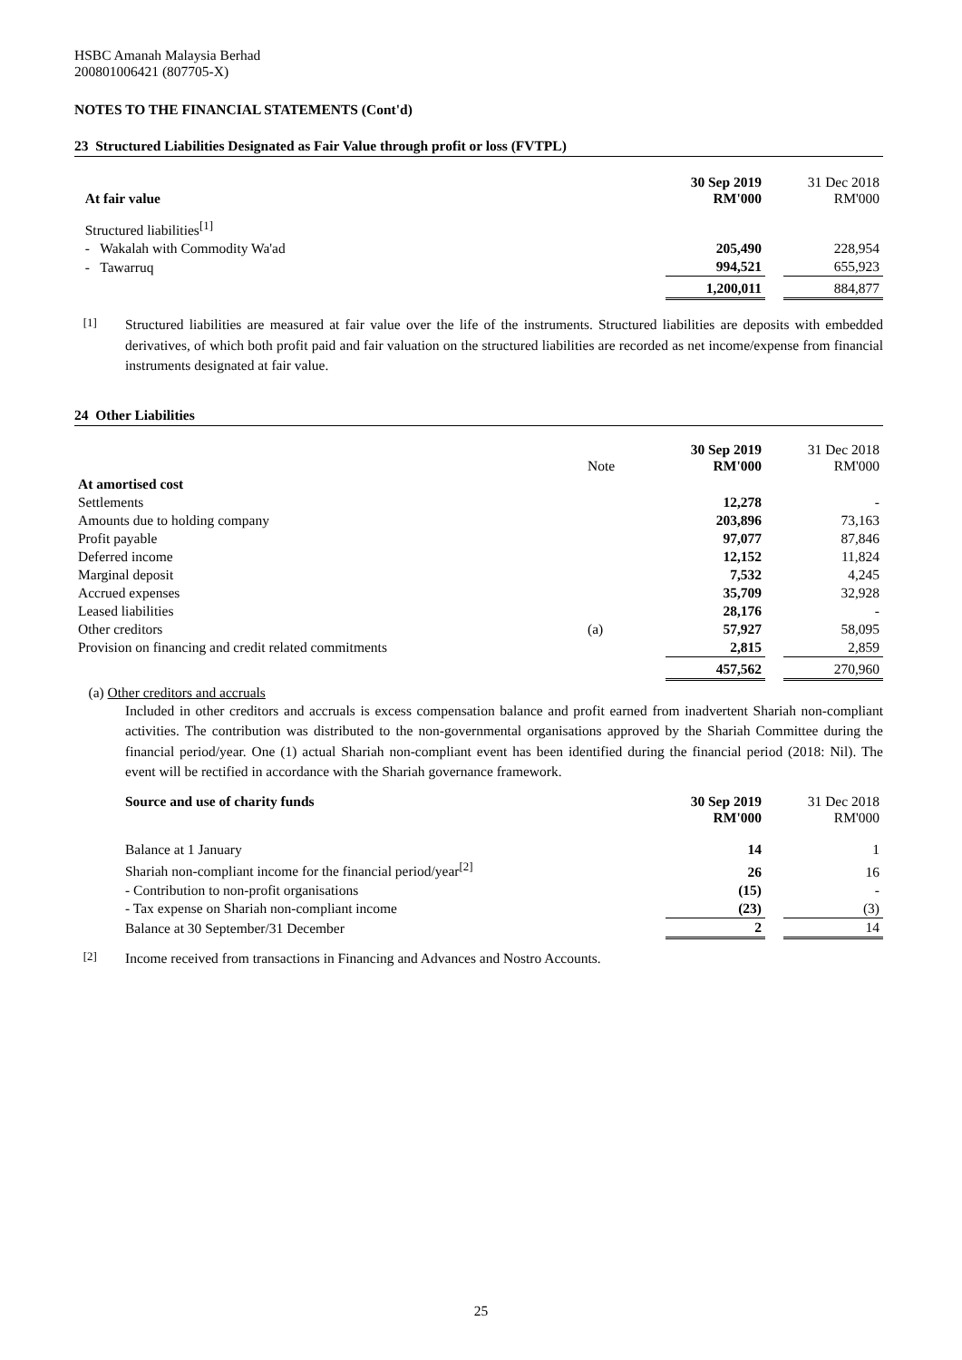HSBC Amanah Malaysia Berhad
200801006421 (807705-X)
NOTES TO THE FINANCIAL STATEMENTS (Cont'd)
23 Structured Liabilities Designated as Fair Value through profit or loss (FVTPL)
| At fair value | 30 Sep 2019 RM'000 | | 31 Dec 2018 RM'000 |
| Structured liabilities<sup>[1]</sup> | | | |
| - Wakalah with Commodity Wa'ad | 205,490 | | 228,954 |
| - Tawarruq | 994,521 | | 655,923 |
| | 1,200,011 | | 884,877 |
<sup>[1]</sup> Structured liabilities are measured at fair value over the life of the instruments. Structured liabilities are deposits with embedded derivatives, of which both profit paid and fair valuation on the structured liabilities are recorded as net income/expense from financial instruments designated at fair value.
24 Other Liabilities
| | Note | 30 Sep 2019 RM'000 | | 31 Dec 2018 RM'000 |
| At amortised cost | | | | |
| Settlements | | 12,278 | | - |
| Amounts due to holding company | | 203,896 | | 73,163 |
| Profit payable | | 97,077 | | 87,846 |
| Deferred income | | 12,152 | | 11,824 |
| Marginal deposit | | 7,532 | | 4,245 |
| Accrued expenses | | 35,709 | | 32,928 |
| Leased liabilities | | 28,176 | | - |
| Other creditors | (a) | 57,927 | | 58,095 |
| Provision on financing and credit related commitments | | 2,815 | | 2,859 |
| | | 457,562 | | 270,960 |
(a) Other creditors and accruals
Included in other creditors and accruals is excess compensation balance and profit earned from inadvertent Shariah non-compliant activities. The contribution was distributed to the non-governmental organisations approved by the Shariah Committee during the financial period/year. One (1) actual Shariah non-compliant event has been identified during the financial period (2018: Nil). The event will be rectified in accordance with the Shariah governance framework.
| Source and use of charity funds | 30 Sep 2019 RM'000 | | 31 Dec 2018 RM'000 |
| Balance at 1 January | 14 | | 1 |
| Shariah non-compliant income for the financial period/year<sup>[2]</sup> | 26 | | 16 |
| - Contribution to non-profit organisations | (15) | | - |
| - Tax expense on Shariah non-compliant income | (23) | | (3) |
| Balance at 30 September/31 December | 2 | | 14 |
<sup>[2]</sup> Income received from transactions in Financing and Advances and Nostro Accounts.
25